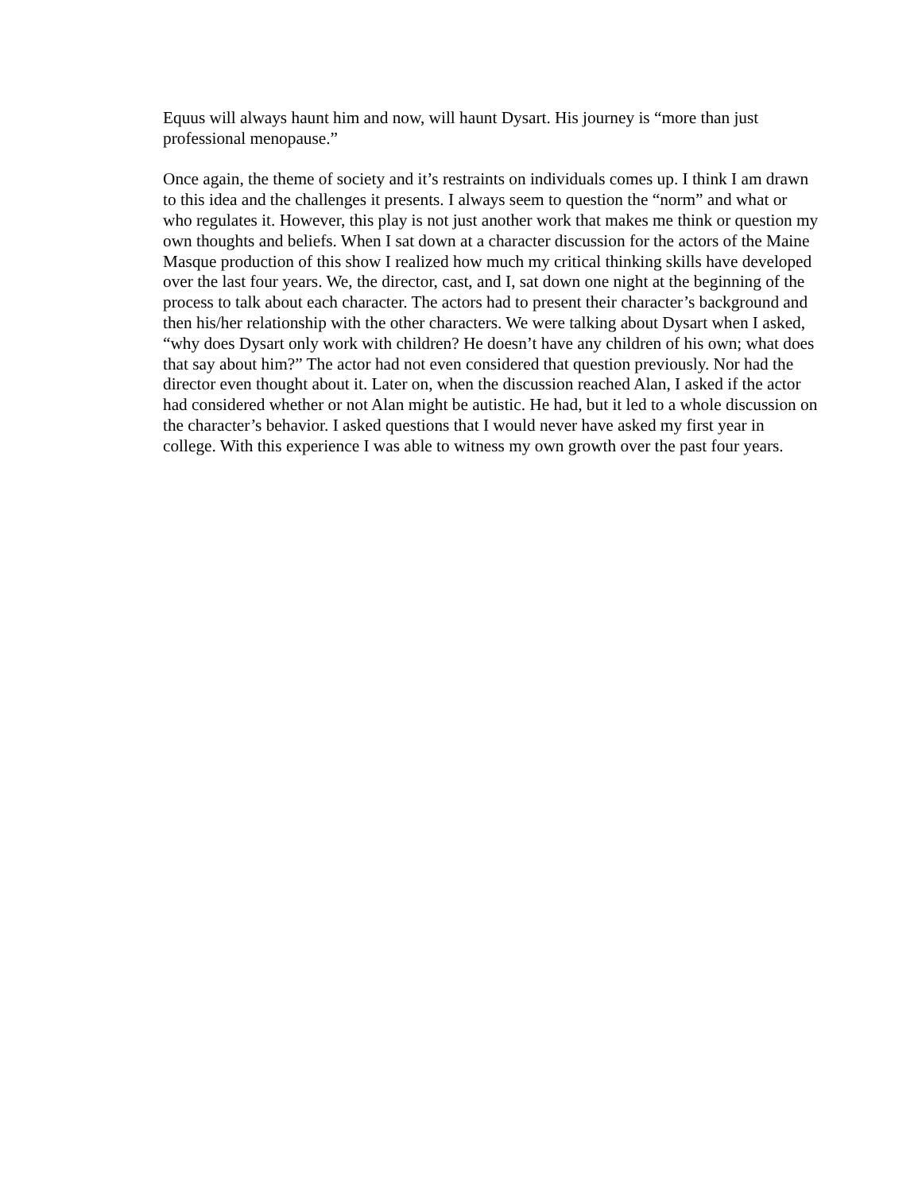Equus will always haunt him and now, will haunt Dysart. His journey is “more than just professional menopause.”
Once again, the theme of society and it’s restraints on individuals comes up. I think I am drawn to this idea and the challenges it presents. I always seem to question the “norm” and what or who regulates it. However, this play is not just another work that makes me think or question my own thoughts and beliefs. When I sat down at a character discussion for the actors of the Maine Masque production of this show I realized how much my critical thinking skills have developed over the last four years. We, the director, cast, and I, sat down one night at the beginning of the process to talk about each character. The actors had to present their character’s background and then his/her relationship with the other characters. We were talking about Dysart when I asked, “why does Dysart only work with children? He doesn’t have any children of his own; what does that say about him?” The actor had not even considered that question previously. Nor had the director even thought about it. Later on, when the discussion reached Alan, I asked if the actor had considered whether or not Alan might be autistic. He had, but it led to a whole discussion on the character’s behavior. I asked questions that I would never have asked my first year in college. With this experience I was able to witness my own growth over the past four years.